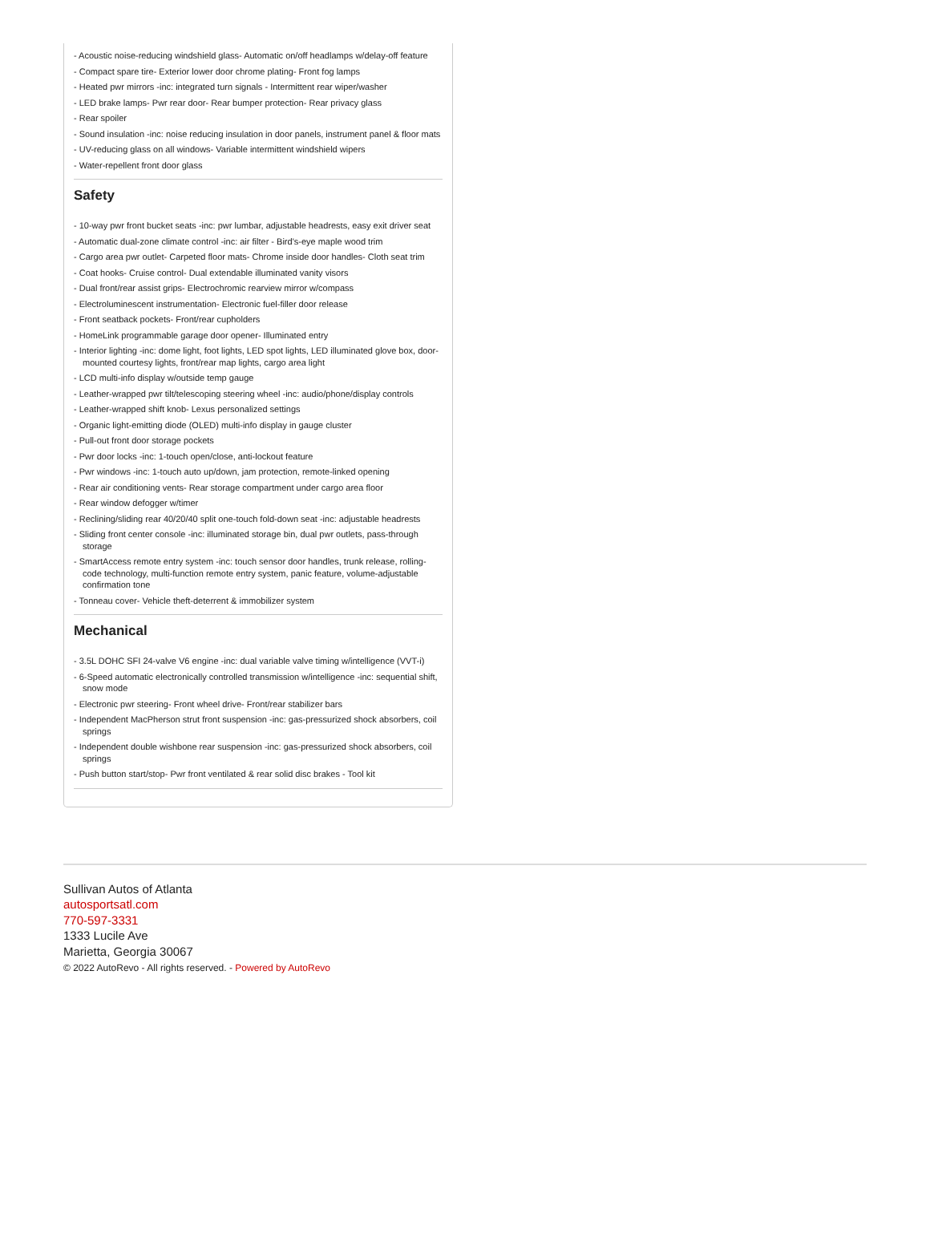- Acoustic noise-reducing windshield glass- Automatic on/off headlamps w/delay-off feature
- Compact spare tire- Exterior lower door chrome plating- Front fog lamps
- Heated pwr mirrors -inc: integrated turn signals - Intermittent rear wiper/washer
- LED brake lamps- Pwr rear door- Rear bumper protection- Rear privacy glass
- Rear spoiler
- Sound insulation -inc: noise reducing insulation in door panels, instrument panel & floor mats
- UV-reducing glass on all windows- Variable intermittent windshield wipers
- Water-repellent front door glass
Safety
- 10-way pwr front bucket seats -inc: pwr lumbar, adjustable headrests, easy exit driver seat
- Automatic dual-zone climate control -inc: air filter - Bird's-eye maple wood trim
- Cargo area pwr outlet- Carpeted floor mats- Chrome inside door handles- Cloth seat trim
- Coat hooks- Cruise control- Dual extendable illuminated vanity visors
- Dual front/rear assist grips- Electrochromic rearview mirror w/compass
- Electroluminescent instrumentation- Electronic fuel-filler door release
- Front seatback pockets- Front/rear cupholders
- HomeLink programmable garage door opener- Illuminated entry
- Interior lighting -inc: dome light, foot lights, LED spot lights, LED illuminated glove box, door-mounted courtesy lights, front/rear map lights, cargo area light
- LCD multi-info display w/outside temp gauge
- Leather-wrapped pwr tilt/telescoping steering wheel -inc: audio/phone/display controls
- Leather-wrapped shift knob- Lexus personalized settings
- Organic light-emitting diode (OLED) multi-info display in gauge cluster
- Pull-out front door storage pockets
- Pwr door locks -inc: 1-touch open/close, anti-lockout feature
- Pwr windows -inc: 1-touch auto up/down, jam protection, remote-linked opening
- Rear air conditioning vents- Rear storage compartment under cargo area floor
- Rear window defogger w/timer
- Reclining/sliding rear 40/20/40 split one-touch fold-down seat -inc: adjustable headrests
- Sliding front center console -inc: illuminated storage bin, dual pwr outlets, pass-through storage
- SmartAccess remote entry system -inc: touch sensor door handles, trunk release, rolling-code technology, multi-function remote entry system, panic feature, volume-adjustable confirmation tone
- Tonneau cover- Vehicle theft-deterrent & immobilizer system
Mechanical
- 3.5L DOHC SFI 24-valve V6 engine -inc: dual variable valve timing w/intelligence (VVT-i)
- 6-Speed automatic electronically controlled transmission w/intelligence -inc: sequential shift, snow mode
- Electronic pwr steering- Front wheel drive- Front/rear stabilizer bars
- Independent MacPherson strut front suspension -inc: gas-pressurized shock absorbers, coil springs
- Independent double wishbone rear suspension -inc: gas-pressurized shock absorbers, coil springs
- Push button start/stop- Pwr front ventilated & rear solid disc brakes - Tool kit
Sullivan Autos of Atlanta
autosportsatl.com
770-597-3331
1333 Lucile Ave
Marietta, Georgia 30067
© 2022 AutoRevo - All rights reserved. - Powered by AutoRevo